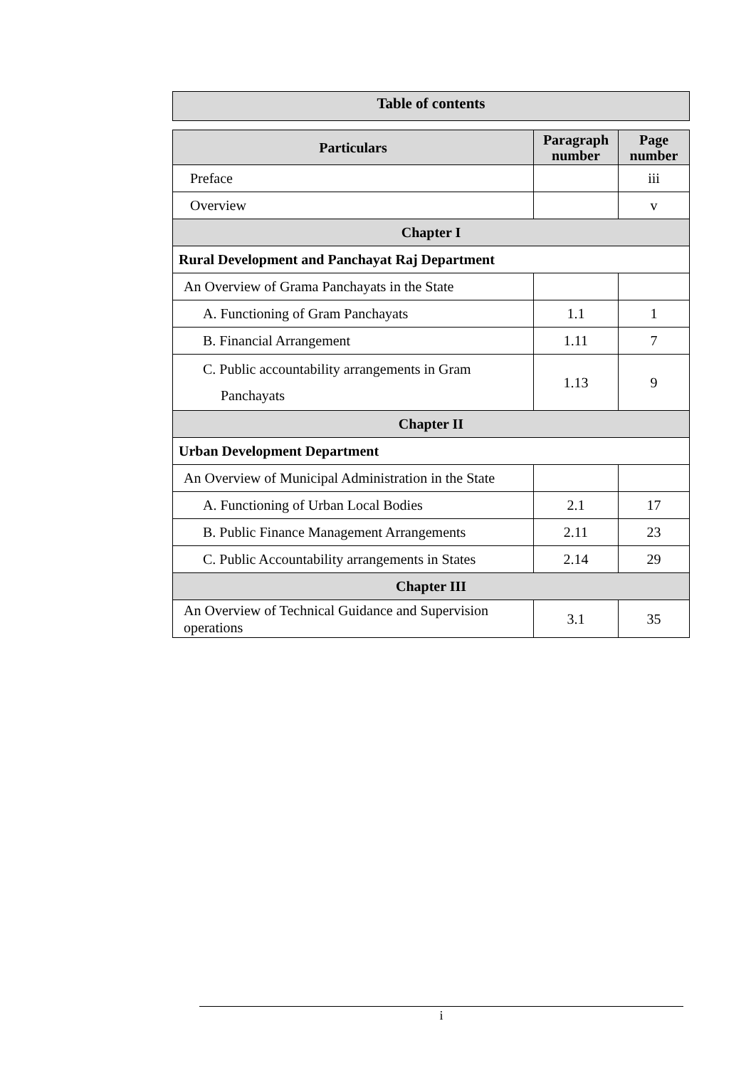Table of contents
| Particulars | Paragraph number | Page number |
| --- | --- | --- |
| Preface | | iii |
| Overview | | v |
| Chapter I | | |
| Rural Development and Panchayat Raj Department | | |
| An Overview of Grama Panchayats in the State | | |
| A. Functioning of Gram Panchayats | 1.1 | 1 |
| B. Financial Arrangement | 1.11 | 7 |
| C. Public accountability arrangements in Gram Panchayats | 1.13 | 9 |
| Chapter II | | |
| Urban Development Department | | |
| An Overview of Municipal Administration in the State | | |
| A. Functioning of Urban Local Bodies | 2.1 | 17 |
| B. Public Finance Management Arrangements | 2.11 | 23 |
| C. Public Accountability arrangements in States | 2.14 | 29 |
| Chapter III | | |
| An Overview of Technical Guidance and Supervision operations | 3.1 | 35 |
i